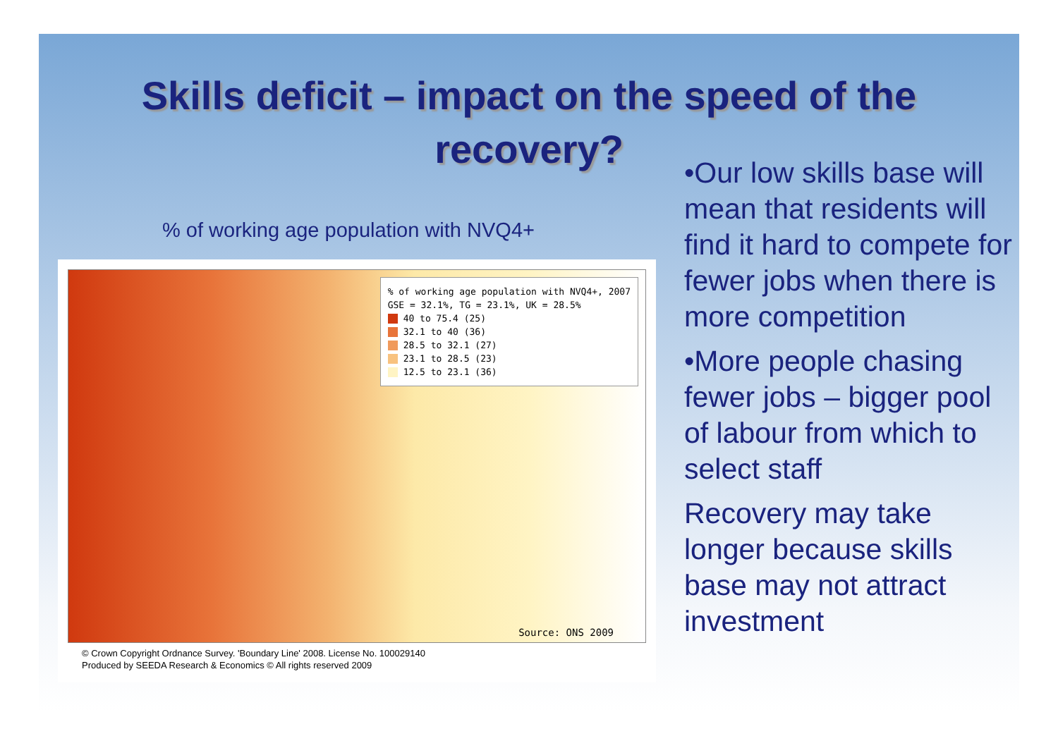Skills deficit – impact on the speed of the recovery?
% of working age population with NVQ4+
% of working age population with NVQ4+, 2007
GSE = 32.1%, TG = 23.1%, UK = 28.5%
40 to 75.4 (25)
32.1 to 40 (36)
28.5 to 32.1 (27)
23.1 to 28.5 (23)
12.5 to 23.1 (36)
Source: ONS 2009
© Crown Copyright Ordnance Survey. 'Boundary Line' 2008. License No. 100029140
Produced by SEEDA Research & Economics © All rights reserved 2009
•Our low skills base will mean that residents will find it hard to compete for fewer jobs when there is more competition
•More people chasing fewer jobs – bigger pool of labour from which to select staff
Recovery may take longer because skills base may not attract investment